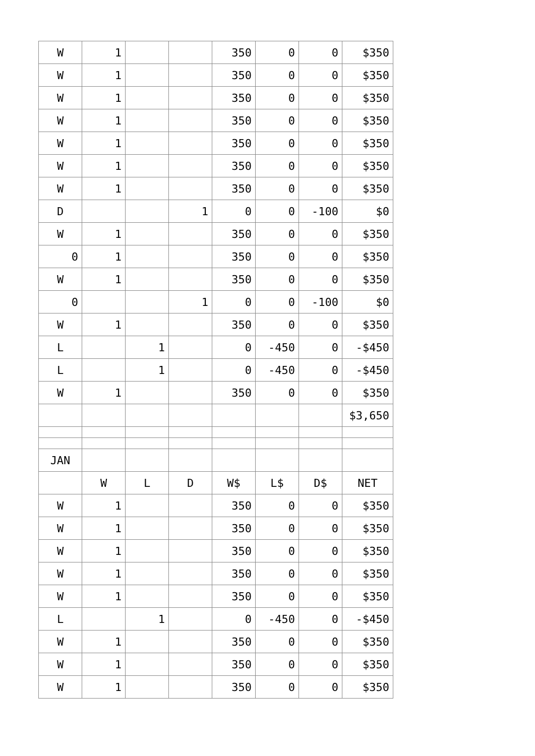| W | 1 | | | 350 | 0 | 0 | $350 |
| W | 1 | | | 350 | 0 | 0 | $350 |
| W | 1 | | | 350 | 0 | 0 | $350 |
| W | 1 | | | 350 | 0 | 0 | $350 |
| W | 1 | | | 350 | 0 | 0 | $350 |
| W | 1 | | | 350 | 0 | 0 | $350 |
| W | 1 | | | 350 | 0 | 0 | $350 |
| D | | | 1 | 0 | 0 | -100 | $0 |
| W | 1 | | | 350 | 0 | 0 | $350 |
| 0 | 1 | | | 350 | 0 | 0 | $350 |
| W | 1 | | | 350 | 0 | 0 | $350 |
| 0 | | | 1 | 0 | 0 | -100 | $0 |
| W | 1 | | | 350 | 0 | 0 | $350 |
| L | | 1 | | 0 | -450 | 0 | -$450 |
| L | | 1 | | 0 | -450 | 0 | -$450 |
| W | 1 | | | 350 | 0 | 0 | $350 |
| | | | | | | | $3,650 |
| JAN | | | | | | | |
| | W | L | D | W$ | L$ | D$ | NET |
| W | 1 | | | 350 | 0 | 0 | $350 |
| W | 1 | | | 350 | 0 | 0 | $350 |
| W | 1 | | | 350 | 0 | 0 | $350 |
| W | 1 | | | 350 | 0 | 0 | $350 |
| W | 1 | | | 350 | 0 | 0 | $350 |
| L | | 1 | | 0 | -450 | 0 | -$450 |
| W | 1 | | | 350 | 0 | 0 | $350 |
| W | 1 | | | 350 | 0 | 0 | $350 |
| W | 1 | | | 350 | 0 | 0 | $350 |